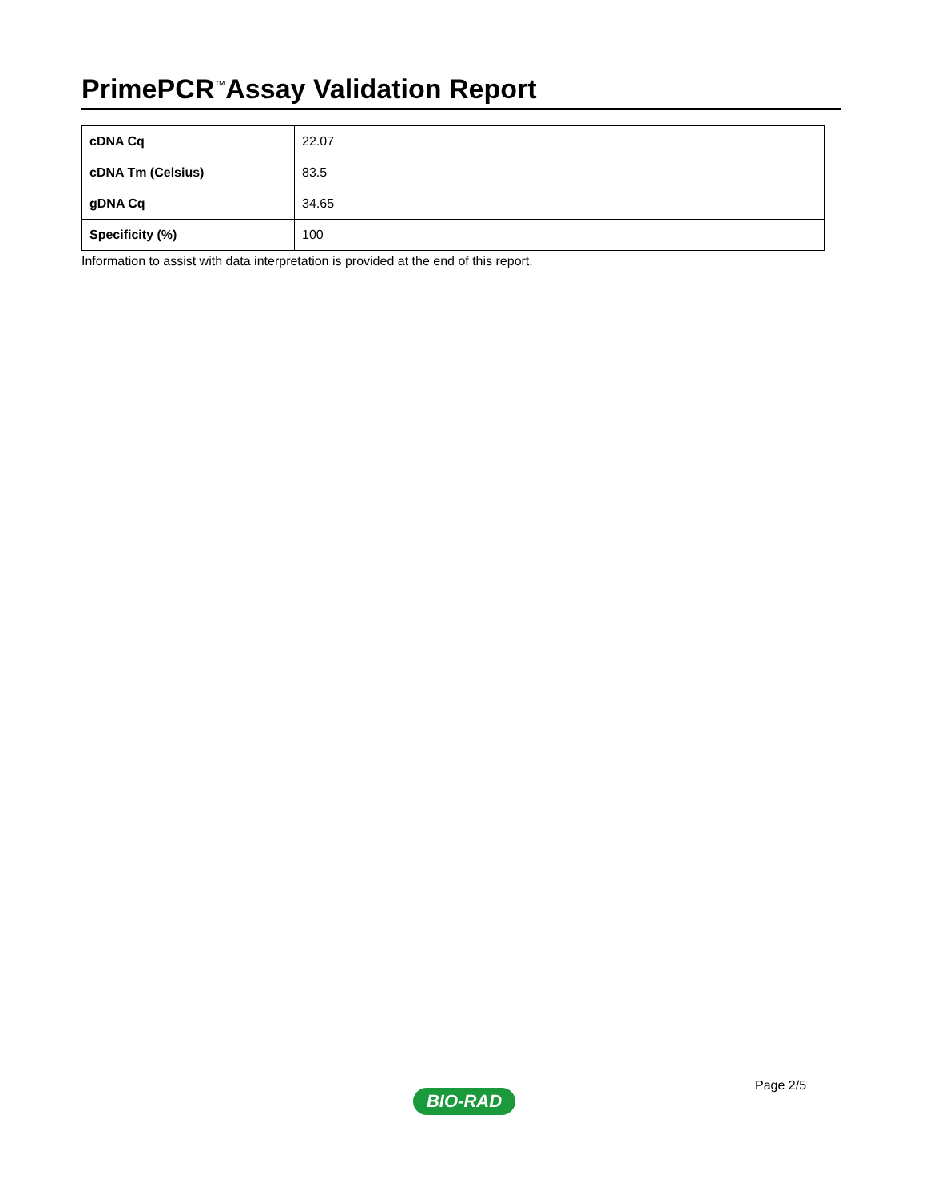PrimePCR<sup>™</sup>Assay Validation Report
| cDNA Cq | 22.07 |
| cDNA Tm (Celsius) | 83.5 |
| gDNA Cq | 34.65 |
| Specificity (%) | 100 |
Information to assist with data interpretation is provided at the end of this report.
Page 2/5
BIO-RAD